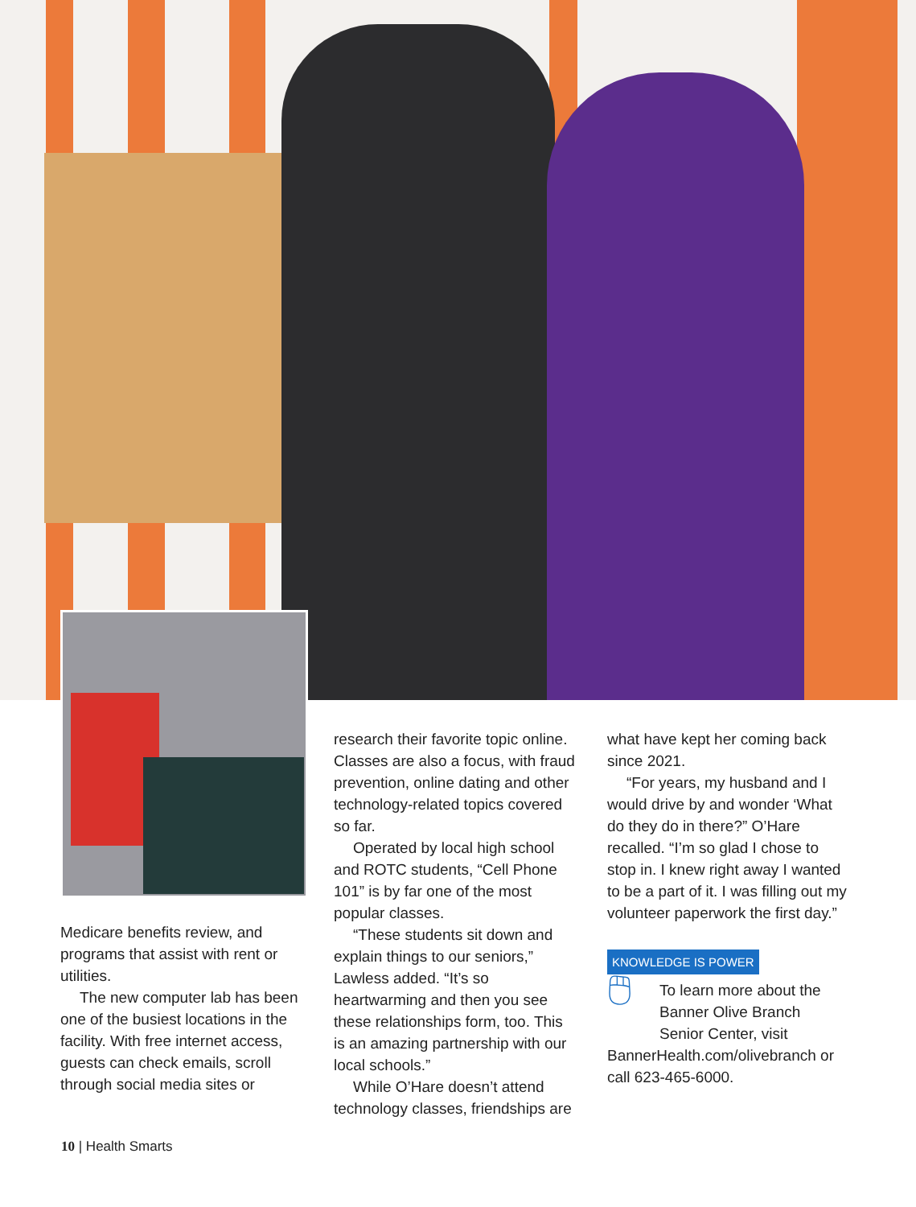Medicare benefits review, and programs that assist with rent or utilities.
The new computer lab has been one of the busiest locations in the facility. With free internet access, guests can check emails, scroll through social media sites or
research their favorite topic online. Classes are also a focus, with fraud prevention, online dating and other technology-related topics covered so far.
Operated by local high school and ROTC students, “Cell Phone 101” is by far one of the most popular classes.
“These students sit down and explain things to our seniors,” Lawless added. “It’s so heartwarming and then you see these relationships form, too. This is an amazing partnership with our local schools.”
While O’Hare doesn’t attend technology classes, friendships are
what have kept her coming back since 2021.
“For years, my husband and I would drive by and wonder ‘What do they do in there?” O’Hare recalled. “I’m so glad I chose to stop in. I knew right away I wanted to be a part of it. I was filling out my volunteer paperwork the first day.”
KNOWLEDGE IS POWER
🖱 To learn more about the Banner Olive Branch Senior Center, visit BannerHealth.com/olivebranch or call 623-465-6000.
10 | Health Smarts